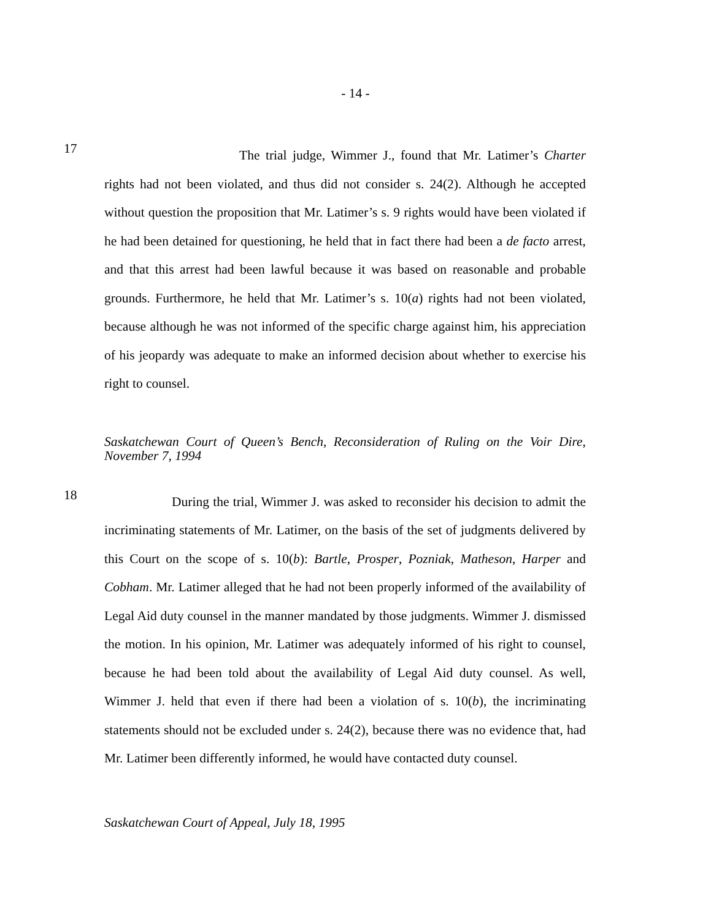- 14 -
17
The trial judge, Wimmer J., found that Mr. Latimer’s Charter rights had not been violated, and thus did not consider s. 24(2). Although he accepted without question the proposition that Mr. Latimer’s s. 9 rights would have been violated if he had been detained for questioning, he held that in fact there had been a de facto arrest, and that this arrest had been lawful because it was based on reasonable and probable grounds. Furthermore, he held that Mr. Latimer’s s. 10(a) rights had not been violated, because although he was not informed of the specific charge against him, his appreciation of his jeopardy was adequate to make an informed decision about whether to exercise his right to counsel.
Saskatchewan Court of Queen’s Bench, Reconsideration of Ruling on the Voir Dire, November 7, 1994
18
During the trial, Wimmer J. was asked to reconsider his decision to admit the incriminating statements of Mr. Latimer, on the basis of the set of judgments delivered by this Court on the scope of s. 10(b): Bartle, Prosper, Pozniak, Matheson, Harper and Cobham. Mr. Latimer alleged that he had not been properly informed of the availability of Legal Aid duty counsel in the manner mandated by those judgments. Wimmer J. dismissed the motion. In his opinion, Mr. Latimer was adequately informed of his right to counsel, because he had been told about the availability of Legal Aid duty counsel. As well, Wimmer J. held that even if there had been a violation of s. 10(b), the incriminating statements should not be excluded under s. 24(2), because there was no evidence that, had Mr. Latimer been differently informed, he would have contacted duty counsel.
Saskatchewan Court of Appeal, July 18, 1995